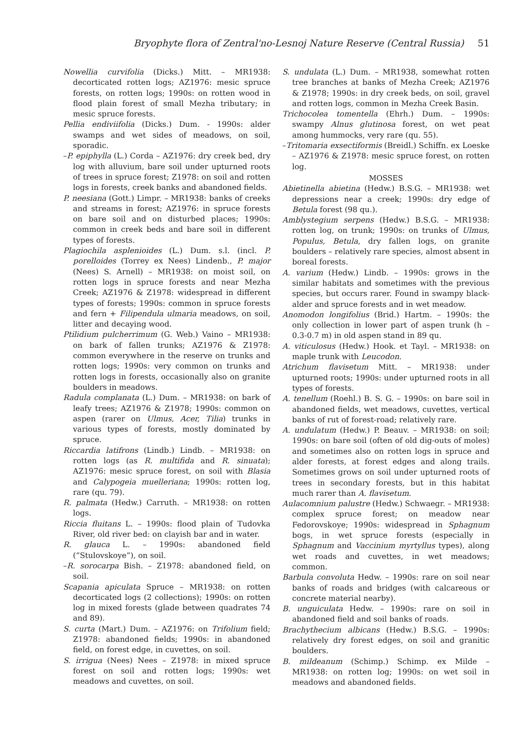Bryophyte flora of Zentral'no-Lesnoj Nature Reserve (Central Russia) 51
Nowellia curvifolia (Dicks.) Mitt. – MR1938: decorticated rotten logs; AZ1976: mesic spruce forests, on rotten logs; 1990s: on rotten wood in flood plain forest of small Mezha tributary; in mesic spruce forests.
Pellia endiviifolia (Dicks.) Dum. - 1990s: alder swamps and wet sides of meadows, on soil, sporadic.
–P. epiphylla (L.) Corda – AZ1976: dry creek bed, dry log with alluvium, bare soil under upturned roots of trees in spruce forest; Z1978: on soil and rotten logs in forests, creek banks and abandoned fields.
P. neesiana (Gott.) Limpr. – MR1938: banks of creeks and streams in forest; AZ1976: in spruce forests on bare soil and on disturbed places; 1990s: common in creek beds and bare soil in different types of forests.
Plagiochila asplenioides (L.) Dum. s.l. (incl. P. porelloides (Torrey ex Nees) Lindenb., P. major (Nees) S. Arnell) – MR1938: on moist soil, on rotten logs in spruce forests and near Mezha Creek; AZ1976 & Z1978: widespread in different types of forests; 1990s: common in spruce forests and fern + Filipendula ulmaria meadows, on soil, litter and decaying wood.
Ptilidium pulcherrimum (G. Web.) Vaino – MR1938: on bark of fallen trunks; AZ1976 & Z1978: common everywhere in the reserve on trunks and rotten logs; 1990s: very common on trunks and rotten logs in forests, occasionally also on granite boulders in meadows.
Radula complanata (L.) Dum. – MR1938: on bark of leafy trees; AZ1976 & Z1978; 1990s: common on aspen (rarer on Ulmus, Acer, Tilia) trunks in various types of forests, mostly dominated by spruce.
Riccardia latifrons (Lindb.) Lindb. – MR1938: on rotten logs (as R. multifida and R. sinuata); AZ1976: mesic spruce forest, on soil with Blasia and Calypogeia muelleriana; 1990s: rotten log, rare (qu. 79).
R. palmata (Hedw.) Carruth. – MR1938: on rotten logs.
Riccia fluitans L. – 1990s: flood plain of Tudovka River, old river bed: on clayish bar and in water.
R. glauca L. – 1990s: abandoned field (“Stulovskoye”), on soil.
–R. sorocarpa Bish. – Z1978: abandoned field, on soil.
Scapania apiculata Spruce – MR1938: on rotten decorticated logs (2 collections); 1990s: on rotten log in mixed forests (glade between quadrates 74 and 89).
S. curta (Mart.) Dum. – AZ1976: on Trifolium field; Z1978: abandoned fields; 1990s: in abandoned field, on forest edge, in cuvettes, on soil.
S. irrigua (Nees) Nees – Z1978: in mixed spruce forest on soil and rotten logs; 1990s: wet meadows and cuvettes, on soil.
S. undulata (L.) Dum. – MR1938, somewhat rotten tree branches at banks of Mezha Creek; AZ1976 & Z1978; 1990s: in dry creek beds, on soil, gravel and rotten logs, common in Mezha Creek Basin.
Trichocolea tomentella (Ehrh.) Dum. – 1990s: swampy Alnus glutinosa forest, on wet peat among hummocks, very rare (qu. 55).
–Tritomaria exsectiformis (Breidl.) Schiffn. ex Loeske – AZ1976 & Z1978: mesic spruce forest, on rotten log.
MOSSES
Abietinella abietina (Hedw.) B.S.G. – MR1938: wet depressions near a creek; 1990s: dry edge of Betula forest (98 qu.).
Amblystegium serpens (Hedw.) B.S.G. – MR1938: rotten log, on trunk; 1990s: on trunks of Ulmus, Populus, Betula, dry fallen logs, on granite boulders – relatively rare species, almost absent in boreal forests.
A. varium (Hedw.) Lindb. – 1990s: grows in the similar habitats and sometimes with the previous species, but occurs rarer. Found in swampy black-alder and spruce forests and in wet meadow.
Anomodon longifolius (Brid.) Hartm. – 1990s: the only collection in lower part of aspen trunk (h – 0.3-0.7 m) in old aspen stand in 89 qu.
A. viticulosus (Hedw.) Hook. et Tayl. – MR1938: on maple trunk with Leucodon.
Atrichum flavisetum Mitt. – MR1938: under upturned roots; 1990s: under upturned roots in all types of forests.
A. tenellum (Roehl.) B. S. G. – 1990s: on bare soil in abandoned fields, wet meadows, cuvettes, vertical banks of rut of forest-road; relatively rare.
A. undulatum (Hedw.) P. Beauv. – MR1938: on soil; 1990s: on bare soil (often of old dig-outs of moles) and sometimes also on rotten logs in spruce and alder forests, at forest edges and along trails. Sometimes grows on soil under upturned roots of trees in secondary forests, but in this habitat much rarer than A. flavisetum.
Aulacomnium palustre (Hedw.) Schwaegr. – MR1938: complex spruce forest; on meadow near Fedorovskoye; 1990s: widespread in Sphagnum bogs, in wet spruce forests (especially in Sphagnum and Vaccinium myrtyllus types), along wet roads and cuvettes, in wet meadows; common.
Barbula convoluta Hedw. – 1990s: rare on soil near banks of roads and bridges (with calcareous or concrete material nearby).
B. unguiculata Hedw. – 1990s: rare on soil in abandoned field and soil banks of roads.
Brachythecium albicans (Hedw.) B.S.G. – 1990s: relatively dry forest edges, on soil and granitic boulders.
B. mildeanum (Schimp.) Schimp. ex Milde – MR1938: on rotten log; 1990s: on wet soil in meadows and abandoned fields.